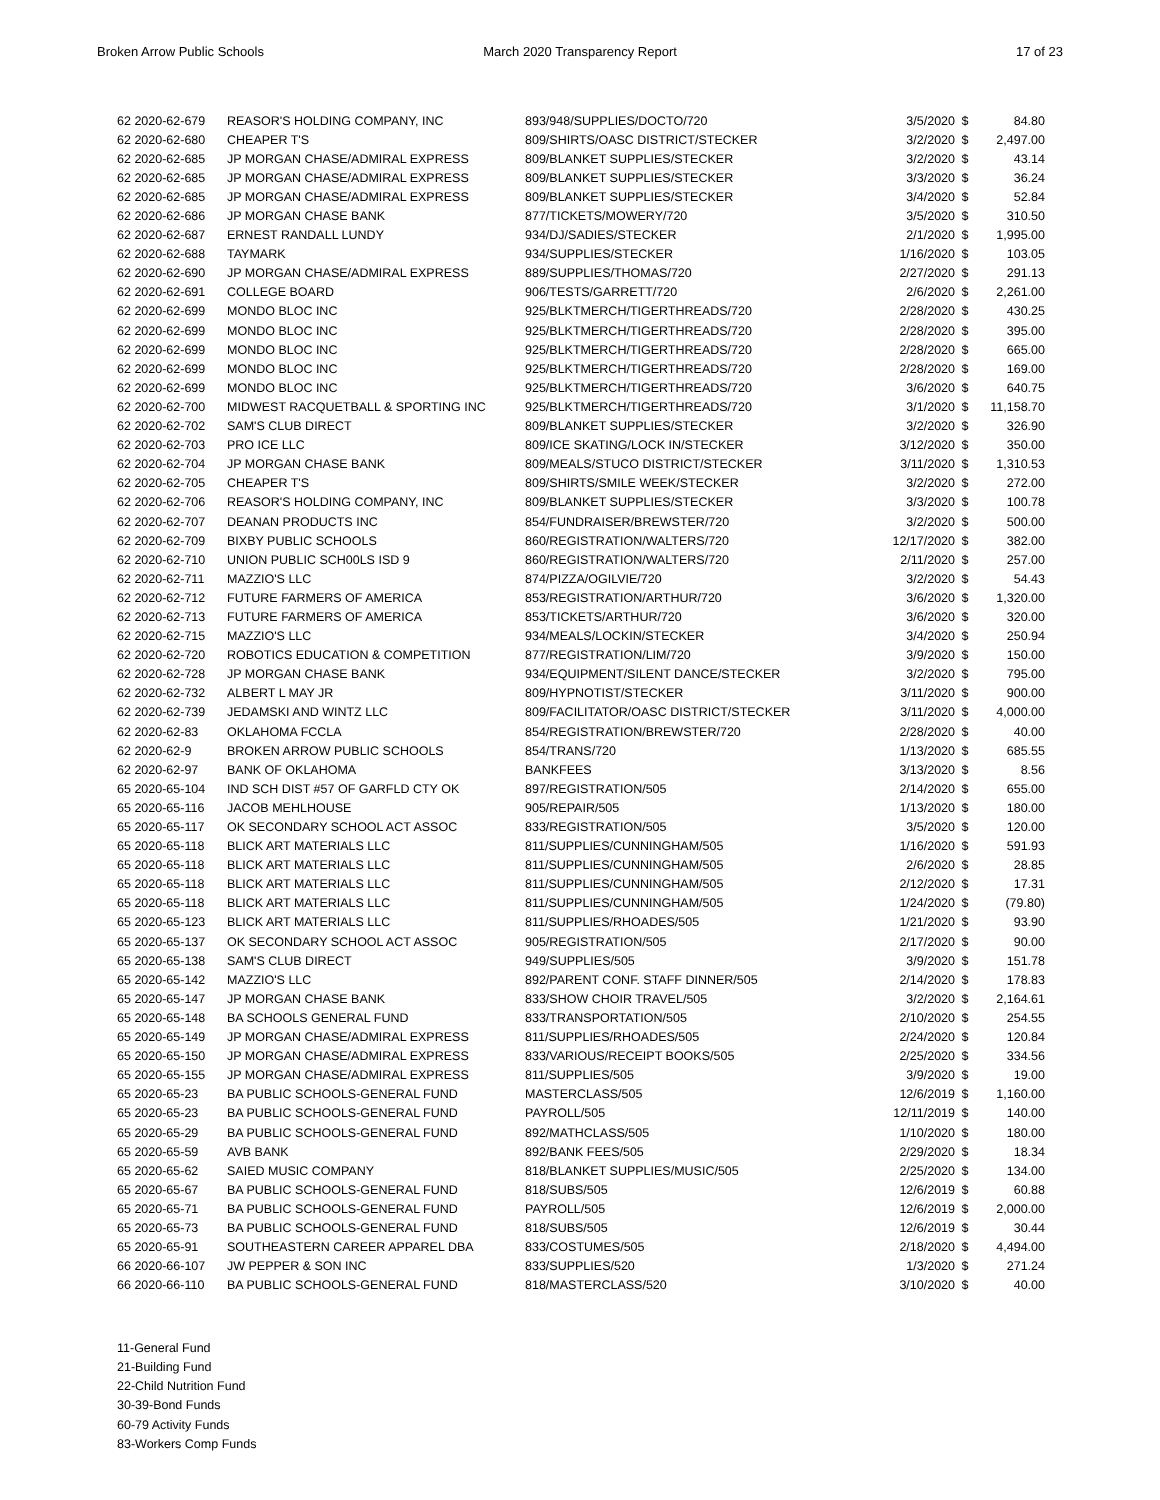Broken Arrow Public Schools March 2020 Transparency Report 17 of 23
| 62 2020-62-679 | REASOR'S HOLDING COMPANY, INC | 893/948/SUPPLIES/DOCTO/720 | 3/5/2020 | $ | 84.80 |
| 62 2020-62-680 | CHEAPER T'S | 809/SHIRTS/OASC DISTRICT/STECKER | 3/2/2020 | $ | 2,497.00 |
| 62 2020-62-685 | JP MORGAN CHASE/ADMIRAL EXPRESS | 809/BLANKET SUPPLIES/STECKER | 3/2/2020 | $ | 43.14 |
| 62 2020-62-685 | JP MORGAN CHASE/ADMIRAL EXPRESS | 809/BLANKET SUPPLIES/STECKER | 3/3/2020 | $ | 36.24 |
| 62 2020-62-685 | JP MORGAN CHASE/ADMIRAL EXPRESS | 809/BLANKET SUPPLIES/STECKER | 3/4/2020 | $ | 52.84 |
| 62 2020-62-686 | JP MORGAN CHASE BANK | 877/TICKETS/MOWERY/720 | 3/5/2020 | $ | 310.50 |
| 62 2020-62-687 | ERNEST RANDALL LUNDY | 934/DJ/SADIES/STECKER | 2/1/2020 | $ | 1,995.00 |
| 62 2020-62-688 | TAYMARK | 934/SUPPLIES/STECKER | 1/16/2020 | $ | 103.05 |
| 62 2020-62-690 | JP MORGAN CHASE/ADMIRAL EXPRESS | 889/SUPPLIES/THOMAS/720 | 2/27/2020 | $ | 291.13 |
| 62 2020-62-691 | COLLEGE BOARD | 906/TESTS/GARRETT/720 | 2/6/2020 | $ | 2,261.00 |
| 62 2020-62-699 | MONDO BLOC INC | 925/BLKTMERCH/TIGERTHREADS/720 | 2/28/2020 | $ | 430.25 |
| 62 2020-62-699 | MONDO BLOC INC | 925/BLKTMERCH/TIGERTHREADS/720 | 2/28/2020 | $ | 395.00 |
| 62 2020-62-699 | MONDO BLOC INC | 925/BLKTMERCH/TIGERTHREADS/720 | 2/28/2020 | $ | 665.00 |
| 62 2020-62-699 | MONDO BLOC INC | 925/BLKTMERCH/TIGERTHREADS/720 | 2/28/2020 | $ | 169.00 |
| 62 2020-62-699 | MONDO BLOC INC | 925/BLKTMERCH/TIGERTHREADS/720 | 3/6/2020 | $ | 640.75 |
| 62 2020-62-700 | MIDWEST RACQUETBALL & SPORTING INC | 925/BLKTMERCH/TIGERTHREADS/720 | 3/1/2020 | $ | 11,158.70 |
| 62 2020-62-702 | SAM'S CLUB DIRECT | 809/BLANKET SUPPLIES/STECKER | 3/2/2020 | $ | 326.90 |
| 62 2020-62-703 | PRO ICE LLC | 809/ICE SKATING/LOCK IN/STECKER | 3/12/2020 | $ | 350.00 |
| 62 2020-62-704 | JP MORGAN CHASE BANK | 809/MEALS/STUCO DISTRICT/STECKER | 3/11/2020 | $ | 1,310.53 |
| 62 2020-62-705 | CHEAPER T'S | 809/SHIRTS/SMILE WEEK/STECKER | 3/2/2020 | $ | 272.00 |
| 62 2020-62-706 | REASOR'S HOLDING COMPANY, INC | 809/BLANKET SUPPLIES/STECKER | 3/3/2020 | $ | 100.78 |
| 62 2020-62-707 | DEANAN PRODUCTS INC | 854/FUNDRAISER/BREWSTER/720 | 3/2/2020 | $ | 500.00 |
| 62 2020-62-709 | BIXBY PUBLIC SCHOOLS | 860/REGISTRATION/WALTERS/720 | 12/17/2020 | $ | 382.00 |
| 62 2020-62-710 | UNION PUBLIC SCH00LS ISD 9 | 860/REGISTRATION/WALTERS/720 | 2/11/2020 | $ | 257.00 |
| 62 2020-62-711 | MAZZIO'S LLC | 874/PIZZA/OGILVIE/720 | 3/2/2020 | $ | 54.43 |
| 62 2020-62-712 | FUTURE FARMERS OF AMERICA | 853/REGISTRATION/ARTHUR/720 | 3/6/2020 | $ | 1,320.00 |
| 62 2020-62-713 | FUTURE FARMERS OF AMERICA | 853/TICKETS/ARTHUR/720 | 3/6/2020 | $ | 320.00 |
| 62 2020-62-715 | MAZZIO'S LLC | 934/MEALS/LOCKIN/STECKER | 3/4/2020 | $ | 250.94 |
| 62 2020-62-720 | ROBOTICS EDUCATION & COMPETITION | 877/REGISTRATION/LIM/720 | 3/9/2020 | $ | 150.00 |
| 62 2020-62-728 | JP MORGAN CHASE BANK | 934/EQUIPMENT/SILENT DANCE/STECKER | 3/2/2020 | $ | 795.00 |
| 62 2020-62-732 | ALBERT L MAY JR | 809/HYPNOTIST/STECKER | 3/11/2020 | $ | 900.00 |
| 62 2020-62-739 | JEDAMSKI AND WINTZ LLC | 809/FACILITATOR/OASC DISTRICT/STECKER | 3/11/2020 | $ | 4,000.00 |
| 62 2020-62-83 | OKLAHOMA FCCLA | 854/REGISTRATION/BREWSTER/720 | 2/28/2020 | $ | 40.00 |
| 62 2020-62-9 | BROKEN ARROW PUBLIC SCHOOLS | 854/TRANS/720 | 1/13/2020 | $ | 685.55 |
| 62 2020-62-97 | BANK OF OKLAHOMA | BANKFEES | 3/13/2020 | $ | 8.56 |
| 65 2020-65-104 | IND SCH DIST #57 OF GARFLD CTY OK | 897/REGISTRATION/505 | 2/14/2020 | $ | 655.00 |
| 65 2020-65-116 | JACOB MEHLHOUSE | 905/REPAIR/505 | 1/13/2020 | $ | 180.00 |
| 65 2020-65-117 | OK SECONDARY SCHOOL ACT ASSOC | 833/REGISTRATION/505 | 3/5/2020 | $ | 120.00 |
| 65 2020-65-118 | BLICK ART MATERIALS LLC | 811/SUPPLIES/CUNNINGHAM/505 | 1/16/2020 | $ | 591.93 |
| 65 2020-65-118 | BLICK ART MATERIALS LLC | 811/SUPPLIES/CUNNINGHAM/505 | 2/6/2020 | $ | 28.85 |
| 65 2020-65-118 | BLICK ART MATERIALS LLC | 811/SUPPLIES/CUNNINGHAM/505 | 2/12/2020 | $ | 17.31 |
| 65 2020-65-118 | BLICK ART MATERIALS LLC | 811/SUPPLIES/CUNNINGHAM/505 | 1/24/2020 | $ | (79.80) |
| 65 2020-65-123 | BLICK ART MATERIALS LLC | 811/SUPPLIES/RHOADES/505 | 1/21/2020 | $ | 93.90 |
| 65 2020-65-137 | OK SECONDARY SCHOOL ACT ASSOC | 905/REGISTRATION/505 | 2/17/2020 | $ | 90.00 |
| 65 2020-65-138 | SAM'S CLUB DIRECT | 949/SUPPLIES/505 | 3/9/2020 | $ | 151.78 |
| 65 2020-65-142 | MAZZIO'S LLC | 892/PARENT CONF. STAFF DINNER/505 | 2/14/2020 | $ | 178.83 |
| 65 2020-65-147 | JP MORGAN CHASE BANK | 833/SHOW CHOIR TRAVEL/505 | 3/2/2020 | $ | 2,164.61 |
| 65 2020-65-148 | BA SCHOOLS GENERAL FUND | 833/TRANSPORTATION/505 | 2/10/2020 | $ | 254.55 |
| 65 2020-65-149 | JP MORGAN CHASE/ADMIRAL EXPRESS | 811/SUPPLIES/RHOADES/505 | 2/24/2020 | $ | 120.84 |
| 65 2020-65-150 | JP MORGAN CHASE/ADMIRAL EXPRESS | 833/VARIOUS/RECEIPT BOOKS/505 | 2/25/2020 | $ | 334.56 |
| 65 2020-65-155 | JP MORGAN CHASE/ADMIRAL EXPRESS | 811/SUPPLIES/505 | 3/9/2020 | $ | 19.00 |
| 65 2020-65-23 | BA PUBLIC SCHOOLS-GENERAL FUND | MASTERCLASS/505 | 12/6/2019 | $ | 1,160.00 |
| 65 2020-65-23 | BA PUBLIC SCHOOLS-GENERAL FUND | PAYROLL/505 | 12/11/2019 | $ | 140.00 |
| 65 2020-65-29 | BA PUBLIC SCHOOLS-GENERAL FUND | 892/MATHCLASS/505 | 1/10/2020 | $ | 180.00 |
| 65 2020-65-59 | AVB BANK | 892/BANK FEES/505 | 2/29/2020 | $ | 18.34 |
| 65 2020-65-62 | SAIED MUSIC COMPANY | 818/BLANKET SUPPLIES/MUSIC/505 | 2/25/2020 | $ | 134.00 |
| 65 2020-65-67 | BA PUBLIC SCHOOLS-GENERAL FUND | 818/SUBS/505 | 12/6/2019 | $ | 60.88 |
| 65 2020-65-71 | BA PUBLIC SCHOOLS-GENERAL FUND | PAYROLL/505 | 12/6/2019 | $ | 2,000.00 |
| 65 2020-65-73 | BA PUBLIC SCHOOLS-GENERAL FUND | 818/SUBS/505 | 12/6/2019 | $ | 30.44 |
| 65 2020-65-91 | SOUTHEASTERN CAREER APPAREL DBA | 833/COSTUMES/505 | 2/18/2020 | $ | 4,494.00 |
| 66 2020-66-107 | JW PEPPER & SON INC | 833/SUPPLIES/520 | 1/3/2020 | $ | 271.24 |
| 66 2020-66-110 | BA PUBLIC SCHOOLS-GENERAL FUND | 818/MASTERCLASS/520 | 3/10/2020 | $ | 40.00 |
11-General Fund
21-Building Fund
22-Child Nutrition Fund
30-39-Bond Funds
60-79 Activity Funds
83-Workers Comp Funds